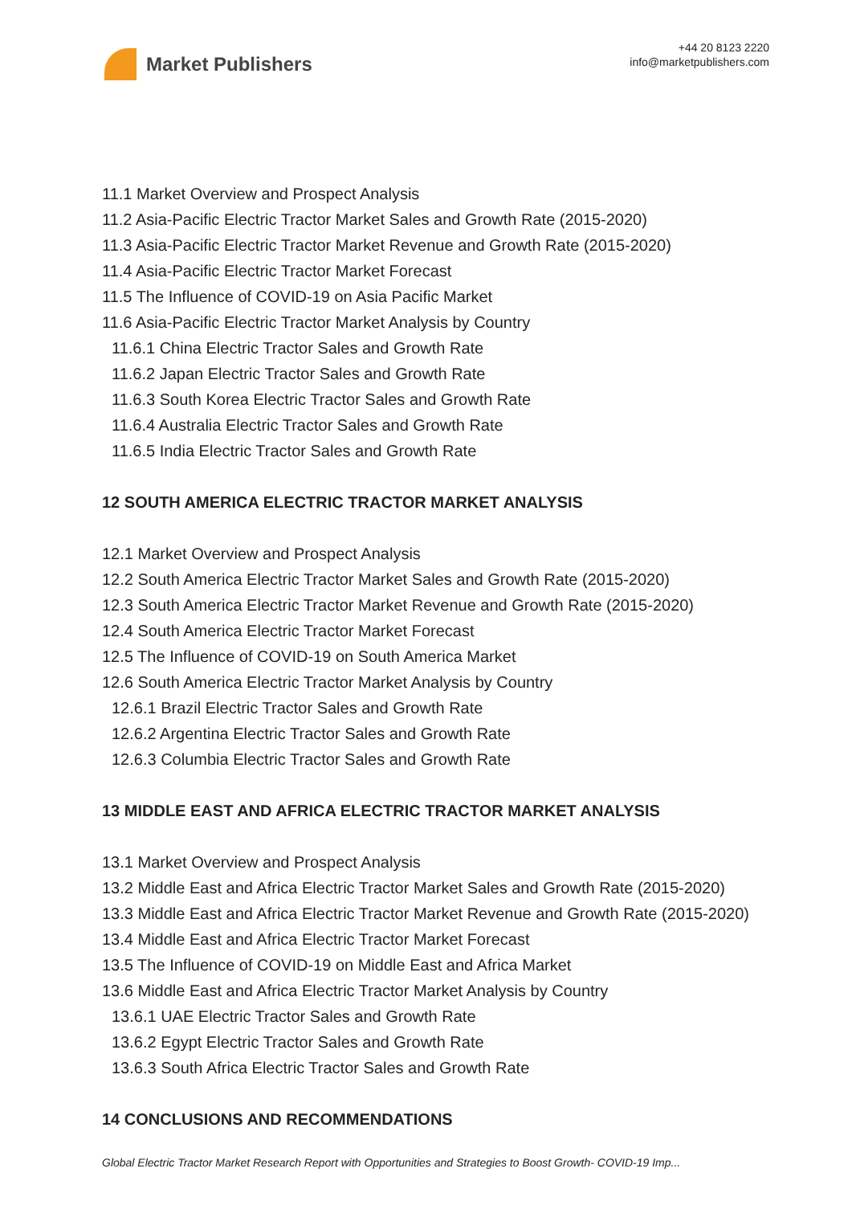Market Publishers
+44 20 8123 2220
info@marketpublishers.com
11.1 Market Overview and Prospect Analysis
11.2 Asia-Pacific Electric Tractor Market Sales and Growth Rate (2015-2020)
11.3 Asia-Pacific Electric Tractor Market Revenue and Growth Rate (2015-2020)
11.4 Asia-Pacific Electric Tractor Market Forecast
11.5 The Influence of COVID-19 on Asia Pacific Market
11.6 Asia-Pacific Electric Tractor Market Analysis by Country
11.6.1 China Electric Tractor Sales and Growth Rate
11.6.2 Japan Electric Tractor Sales and Growth Rate
11.6.3 South Korea Electric Tractor Sales and Growth Rate
11.6.4 Australia Electric Tractor Sales and Growth Rate
11.6.5 India Electric Tractor Sales and Growth Rate
12 SOUTH AMERICA ELECTRIC TRACTOR MARKET ANALYSIS
12.1 Market Overview and Prospect Analysis
12.2 South America Electric Tractor Market Sales and Growth Rate (2015-2020)
12.3 South America Electric Tractor Market Revenue and Growth Rate (2015-2020)
12.4 South America Electric Tractor Market Forecast
12.5 The Influence of COVID-19 on South America Market
12.6 South America Electric Tractor Market Analysis by Country
12.6.1 Brazil Electric Tractor Sales and Growth Rate
12.6.2 Argentina Electric Tractor Sales and Growth Rate
12.6.3 Columbia Electric Tractor Sales and Growth Rate
13 MIDDLE EAST AND AFRICA ELECTRIC TRACTOR MARKET ANALYSIS
13.1 Market Overview and Prospect Analysis
13.2 Middle East and Africa Electric Tractor Market Sales and Growth Rate (2015-2020)
13.3 Middle East and Africa Electric Tractor Market Revenue and Growth Rate (2015-2020)
13.4 Middle East and Africa Electric Tractor Market Forecast
13.5 The Influence of COVID-19 on Middle East and Africa Market
13.6 Middle East and Africa Electric Tractor Market Analysis by Country
13.6.1 UAE Electric Tractor Sales and Growth Rate
13.6.2 Egypt Electric Tractor Sales and Growth Rate
13.6.3 South Africa Electric Tractor Sales and Growth Rate
14 CONCLUSIONS AND RECOMMENDATIONS
Global Electric Tractor Market Research Report with Opportunities and Strategies to Boost Growth- COVID-19 Imp...